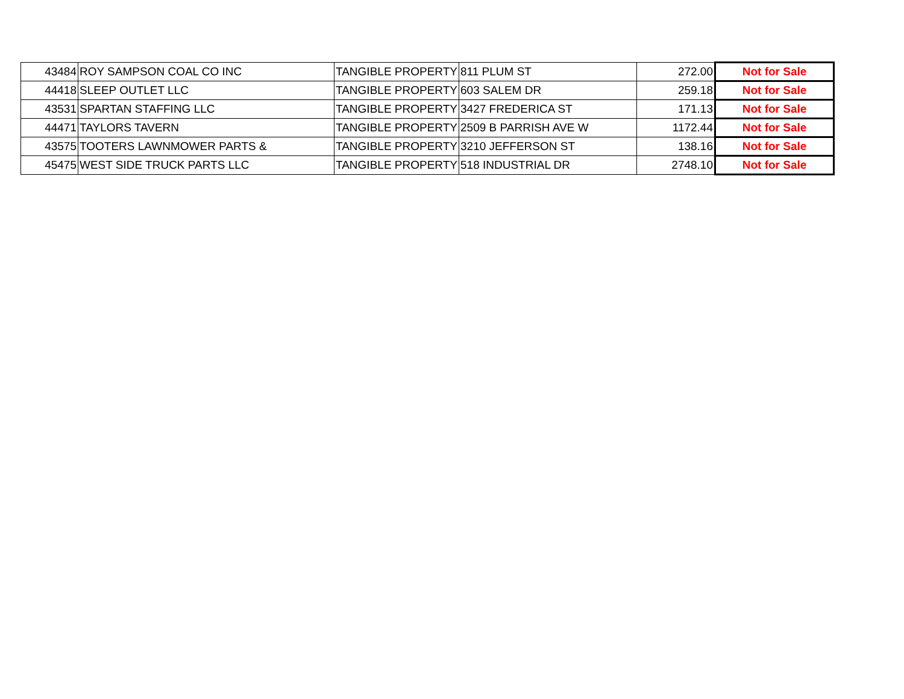| 43484 | ROY SAMPSON COAL CO INC | TANGIBLE PROPERTY | 811 PLUM ST | 272.00 | Not for Sale |
| 44418 | SLEEP OUTLET LLC | TANGIBLE PROPERTY | 603 SALEM DR | 259.18 | Not for Sale |
| 43531 | SPARTAN STAFFING LLC | TANGIBLE PROPERTY | 3427 FREDERICA ST | 171.13 | Not for Sale |
| 44471 | TAYLORS TAVERN | TANGIBLE PROPERTY | 2509 B PARRISH AVE W | 1172.44 | Not for Sale |
| 43575 | TOOTERS LAWNMOWER PARTS & | TANGIBLE PROPERTY | 3210 JEFFERSON ST | 138.16 | Not for Sale |
| 45475 | WEST SIDE TRUCK PARTS LLC | TANGIBLE PROPERTY | 518 INDUSTRIAL DR | 2748.10 | Not for Sale |